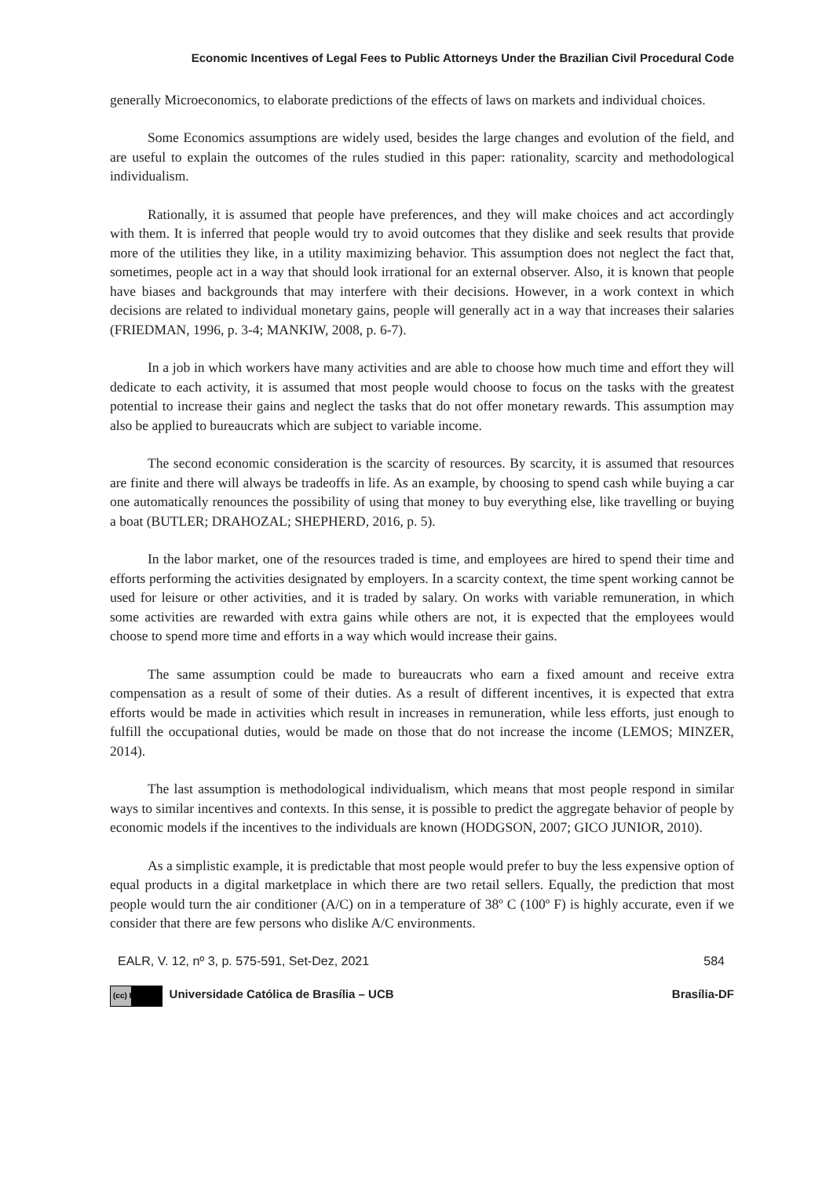Economic Incentives of Legal Fees to Public Attorneys Under the Brazilian Civil Procedural Code
generally Microeconomics, to elaborate predictions of the effects of laws on markets and individual choices.
Some Economics assumptions are widely used, besides the large changes and evolution of the field, and are useful to explain the outcomes of the rules studied in this paper: rationality, scarcity and methodological individualism.
Rationally, it is assumed that people have preferences, and they will make choices and act accordingly with them. It is inferred that people would try to avoid outcomes that they dislike and seek results that provide more of the utilities they like, in a utility maximizing behavior. This assumption does not neglect the fact that, sometimes, people act in a way that should look irrational for an external observer. Also, it is known that people have biases and backgrounds that may interfere with their decisions. However, in a work context in which decisions are related to individual monetary gains, people will generally act in a way that increases their salaries (FRIEDMAN, 1996, p. 3-4; MANKIW, 2008, p. 6-7).
In a job in which workers have many activities and are able to choose how much time and effort they will dedicate to each activity, it is assumed that most people would choose to focus on the tasks with the greatest potential to increase their gains and neglect the tasks that do not offer monetary rewards. This assumption may also be applied to bureaucrats which are subject to variable income.
The second economic consideration is the scarcity of resources. By scarcity, it is assumed that resources are finite and there will always be tradeoffs in life. As an example, by choosing to spend cash while buying a car one automatically renounces the possibility of using that money to buy everything else, like travelling or buying a boat (BUTLER; DRAHOZAL; SHEPHERD, 2016, p. 5).
In the labor market, one of the resources traded is time, and employees are hired to spend their time and efforts performing the activities designated by employers. In a scarcity context, the time spent working cannot be used for leisure or other activities, and it is traded by salary. On works with variable remuneration, in which some activities are rewarded with extra gains while others are not, it is expected that the employees would choose to spend more time and efforts in a way which would increase their gains.
The same assumption could be made to bureaucrats who earn a fixed amount and receive extra compensation as a result of some of their duties. As a result of different incentives, it is expected that extra efforts would be made in activities which result in increases in remuneration, while less efforts, just enough to fulfill the occupational duties, would be made on those that do not increase the income (LEMOS; MINZER, 2014).
The last assumption is methodological individualism, which means that most people respond in similar ways to similar incentives and contexts. In this sense, it is possible to predict the aggregate behavior of people by economic models if the incentives to the individuals are known (HODGSON, 2007; GICO JUNIOR, 2010).
As a simplistic example, it is predictable that most people would prefer to buy the less expensive option of equal products in a digital marketplace in which there are two retail sellers. Equally, the prediction that most people would turn the air conditioner (A/C) on in a temperature of 38º C (100º F) is highly accurate, even if we consider that there are few persons who dislike A/C environments.
EALR, V. 12, nº 3, p. 575-591, Set-Dez, 2021 584
(cc) BY Universidade Católica de Brasília – UCB Brasília-DF